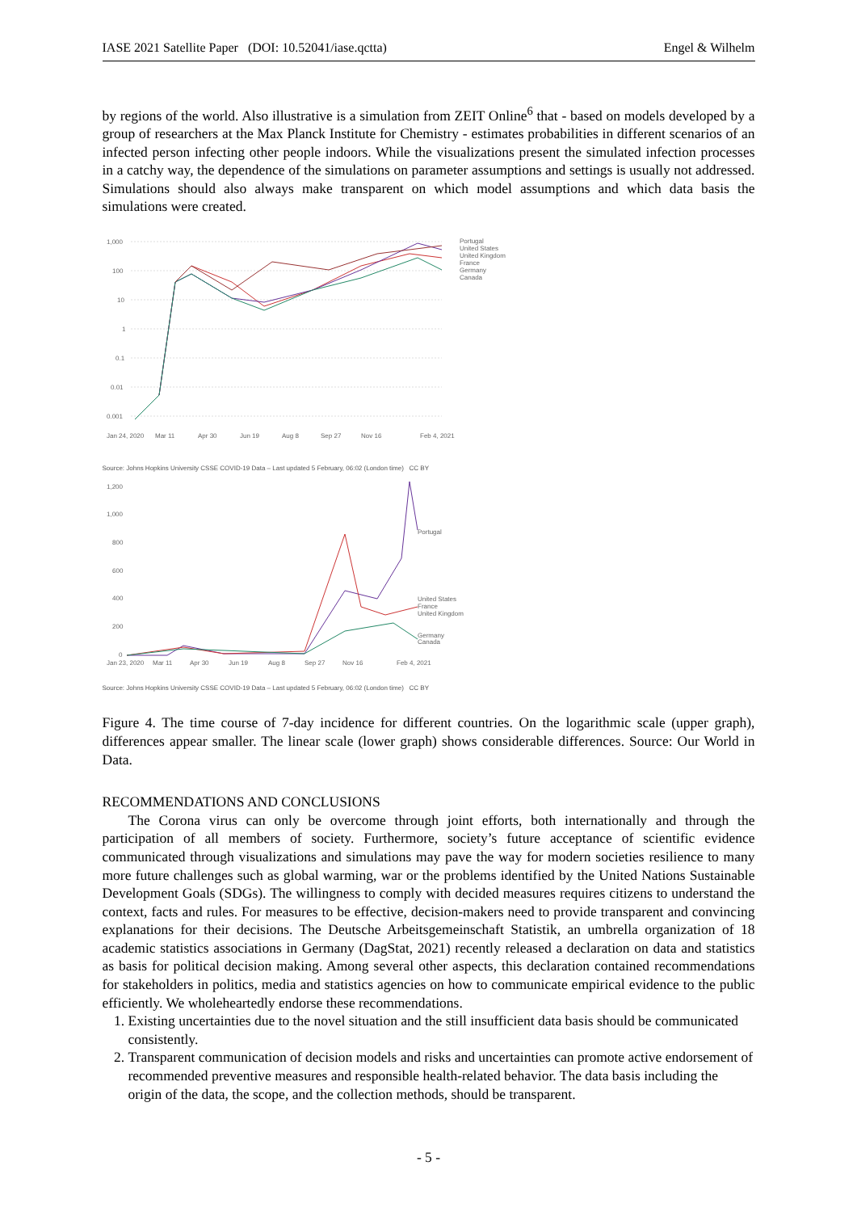IASE 2021 Satellite Paper (DOI: 10.52041/iase.qctta) Engel & Wilhelm
by regions of the world. Also illustrative is a simulation from ZEIT Online<sup>6</sup> that - based on models developed by a group of researchers at the Max Planck Institute for Chemistry - estimates probabilities in different scenarios of an infected person infecting other people indoors. While the visualizations present the simulated infection processes in a catchy way, the dependence of the simulations on parameter assumptions and settings is usually not addressed. Simulations should also always make transparent on which model assumptions and which data basis the simulations were created.
1,000
100
10
1
0.1
0.01
0.001
Jan 24, 2020
Mar 11
Apr 30
Jun 19
Aug 8
Sep 27
Nov 16
Feb 4, 2021
Portugal
United States
United Kingdom
France
Germany
Canada
Source: Johns Hopkins University CSSE COVID-19 Data – Last updated 5 February, 06:02 (London time) CC BY
1,200
1,000
800
600
400
200
0
Jan 23, 2020
Mar 11
Apr 30
Jun 19
Aug 8
Sep 27
Nov 16
Feb 4, 2021
Portugal
United States
France
United Kingdom
Germany
Canada
Source: Johns Hopkins University CSSE COVID-19 Data – Last updated 5 February, 06:02 (London time) CC BY
Figure 4. The time course of 7-day incidence for different countries. On the logarithmic scale (upper graph), differences appear smaller. The linear scale (lower graph) shows considerable differences. Source: Our World in Data.
RECOMMENDATIONS AND CONCLUSIONS
The Corona virus can only be overcome through joint efforts, both internationally and through the participation of all members of society. Furthermore, society’s future acceptance of scientific evidence communicated through visualizations and simulations may pave the way for modern societies resilience to many more future challenges such as global warming, war or the problems identified by the United Nations Sustainable Development Goals (SDGs). The willingness to comply with decided measures requires citizens to understand the context, facts and rules. For measures to be effective, decision-makers need to provide transparent and convincing explanations for their decisions. The Deutsche Arbeitsgemeinschaft Statistik, an umbrella organization of 18 academic statistics associations in Germany (DagStat, 2021) recently released a declaration on data and statistics as basis for political decision making. Among several other aspects, this declaration contained recommendations for stakeholders in politics, media and statistics agencies on how to communicate empirical evidence to the public efficiently. We wholeheartedly endorse these recommendations.
1. Existing uncertainties due to the novel situation and the still insufficient data basis should be communicated consistently.
2. Transparent communication of decision models and risks and uncertainties can promote active endorsement of recommended preventive measures and responsible health-related behavior. The data basis including the origin of the data, the scope, and the collection methods, should be transparent.
- 5 -